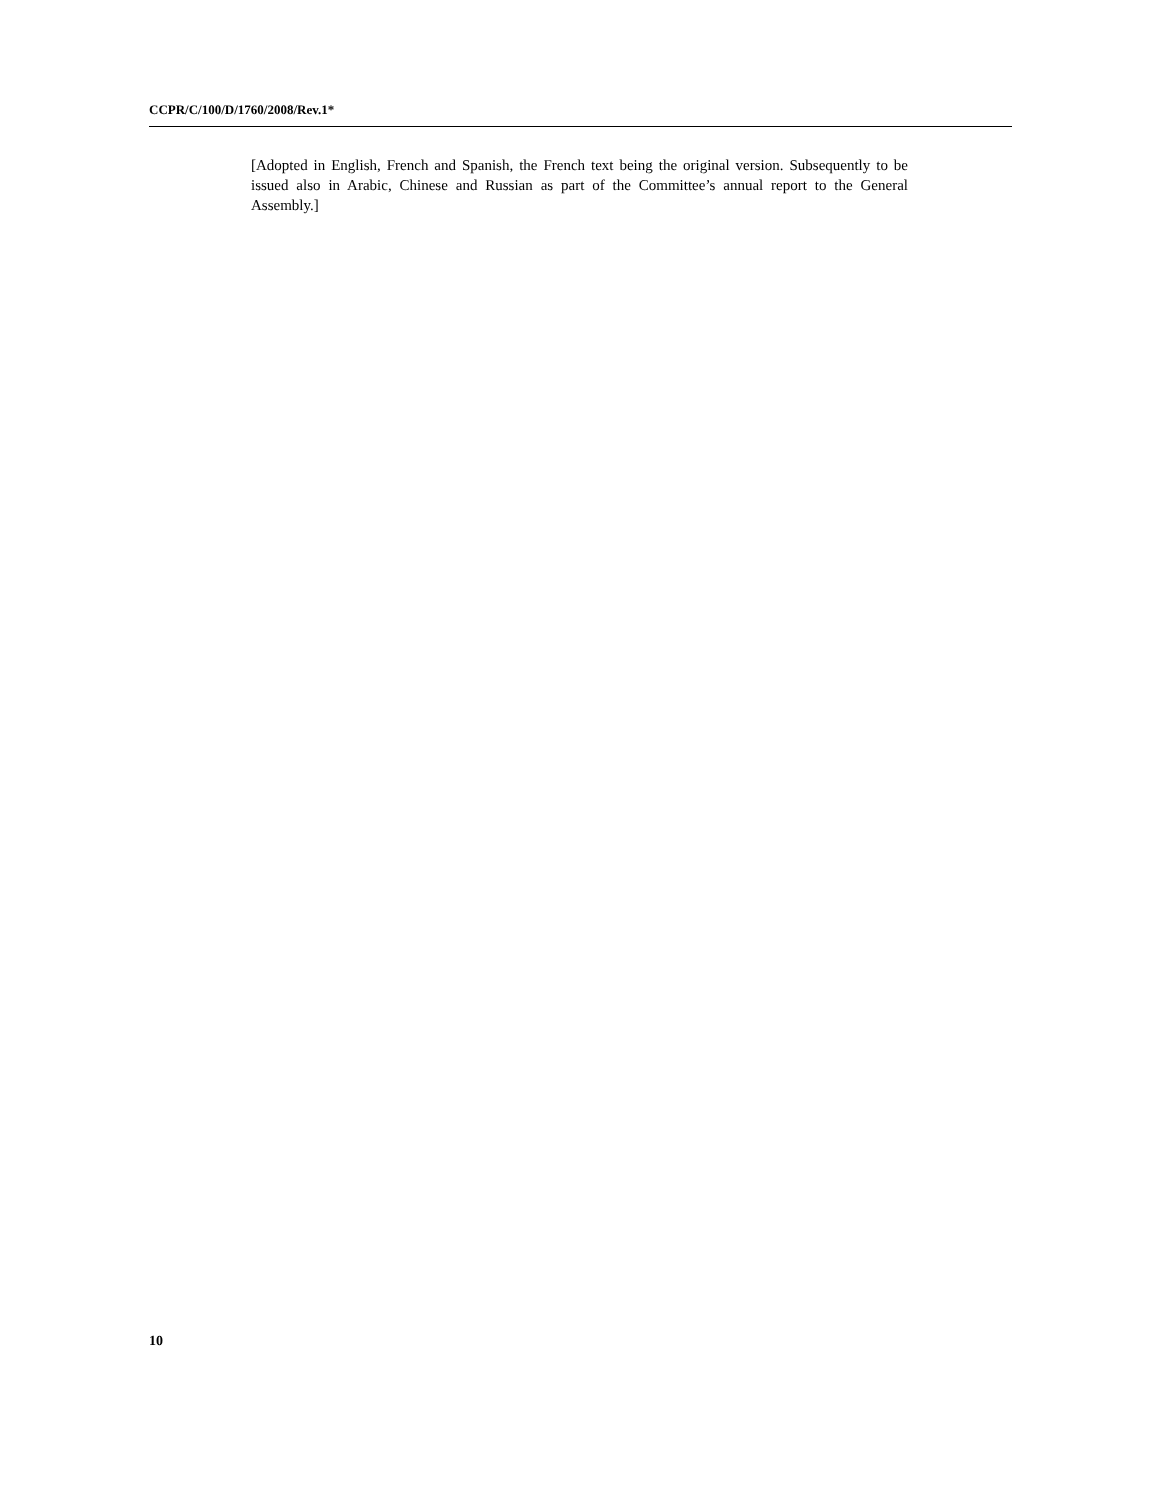CCPR/C/100/D/1760/2008/Rev.1*
[Adopted in English, French and Spanish, the French text being the original version. Subsequently to be issued also in Arabic, Chinese and Russian as part of the Committee’s annual report to the General Assembly.]
10